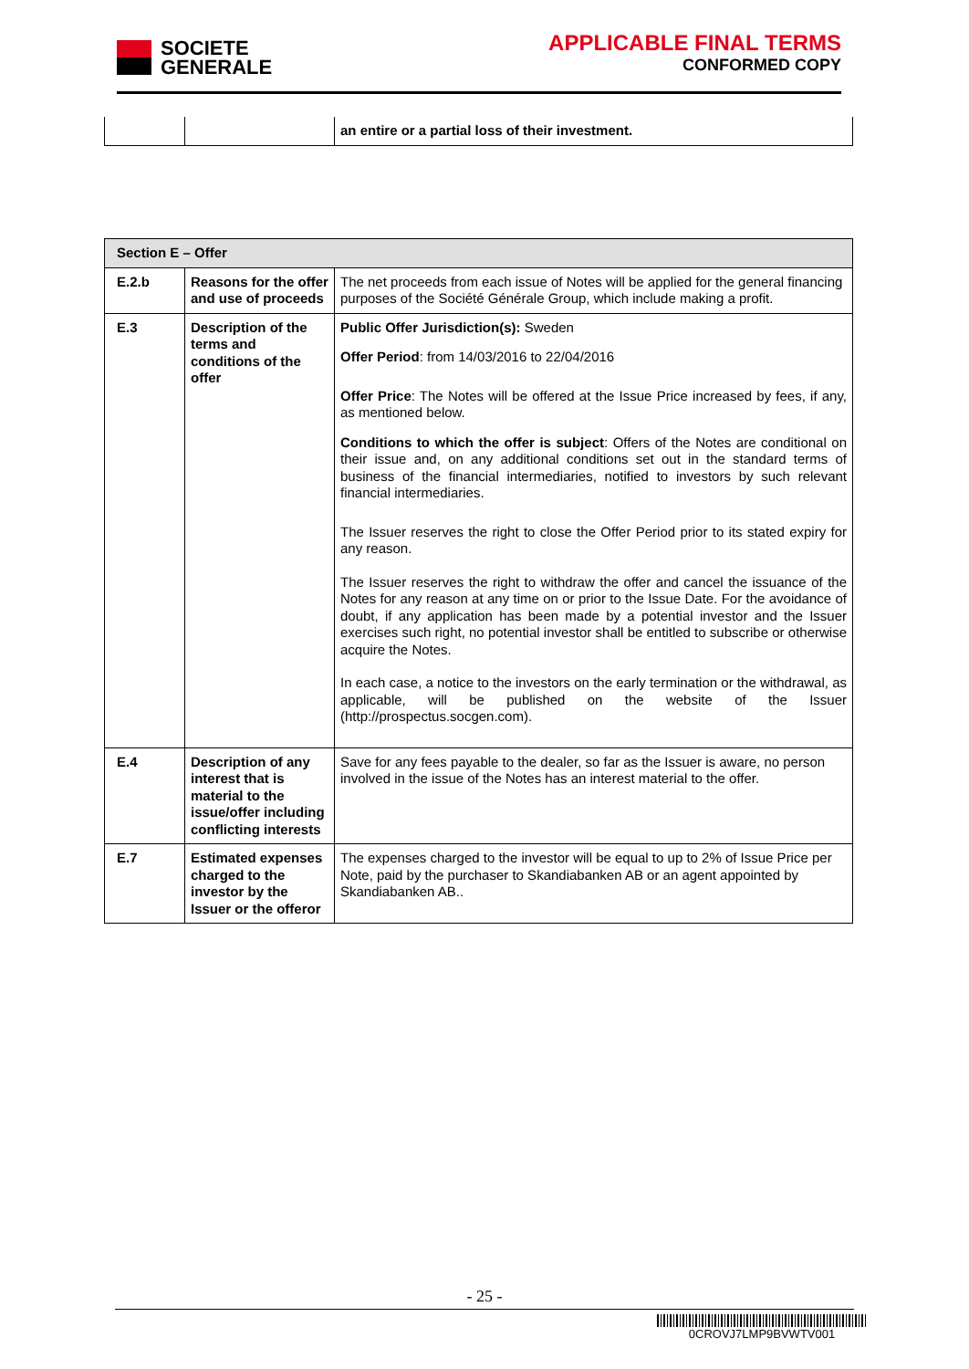SOCIETE
GENERALE
APPLICABLE FINAL TERMS
CONFORMED COPY
| | | an entire or a partial loss of their investment. |
| Section E – Offer | | |
| E.2.b | Reasons for the offer and use of proceeds | The net proceeds from each issue of Notes will be applied for the general financing purposes of the Société Générale Group, which include making a profit. |
| E.3 | Description of the terms and conditions of the offer | Public Offer Jurisdiction(s): Sweden Offer Period : from 14/03/2016 to 22/04/2016 Offer Price : The Notes will be offered at the Issue Price increased by fees, if any, as mentioned below. Conditions to which the offer is subject : Offers of the Notes are conditional on their issue and, on any additional conditions set out in the standard terms of business of the financial intermediaries, notified to investors by such relevant financial intermediaries. The Issuer reserves the right to close the Offer Period prior to its stated expiry for any reason. The Issuer reserves the right to withdraw the offer and cancel the issuance of the Notes for any reason at any time on or prior to the Issue Date. For the avoidance of doubt, if any application has been made by a potential investor and the Issuer exercises such right, no potential investor shall be entitled to subscribe or otherwise acquire the Notes. In each case, a notice to the investors on the early termination or the withdrawal, as applicable, will be published on the website of the Issuer (http://prospectus.socgen.com). |
| E.4 | Description of any interest that is material to the issue/offer including conflicting interests | Save for any fees payable to the dealer, so far as the Issuer is aware, no person involved in the issue of the Notes has an interest material to the offer. |
| E.7 | Estimated expenses charged to the investor by the Issuer or the offeror | The expenses charged to the investor will be equal to up to 2% of Issue Price per Note, paid by the purchaser to Skandiabanken AB or an agent appointed by Skandiabanken AB.. |
- 25 -
0CROVJ7LMP9BVWTV001